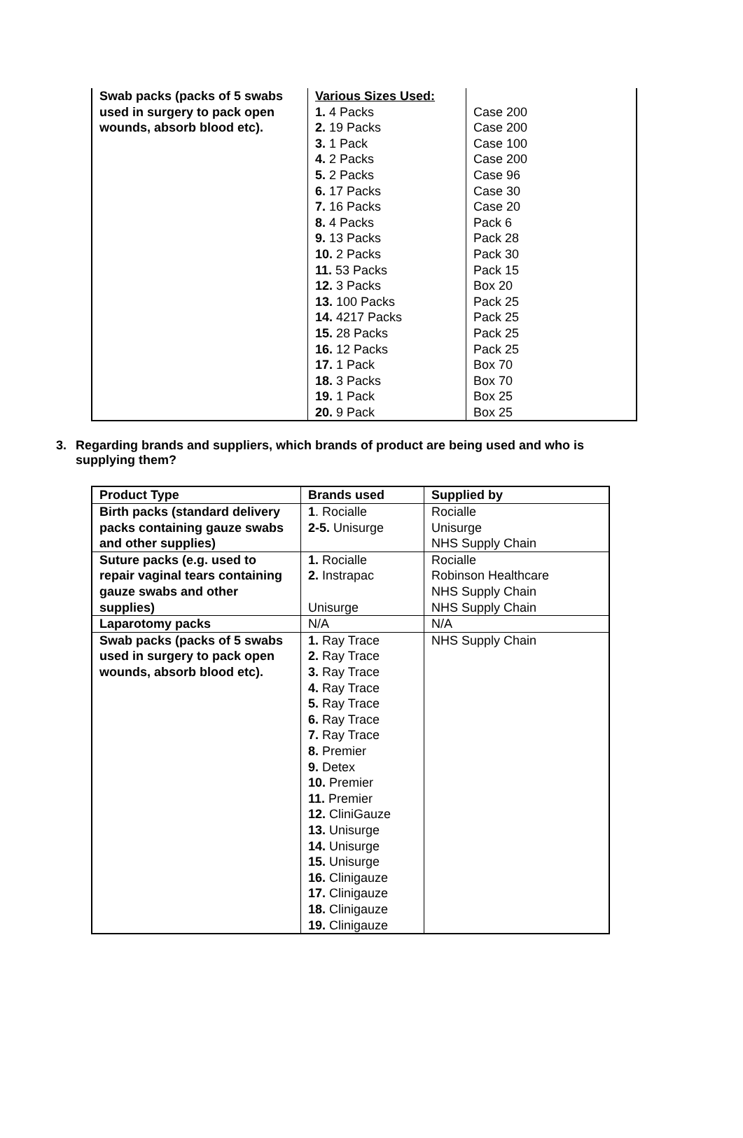| Swab packs (packs of 5 swabs used in surgery to pack open wounds, absorb blood etc). | Various Sizes Used: 1. 4 Packs 2. 19 Packs 3. 1 Pack 4. 2 Packs 5. 2 Packs 6. 17 Packs 7. 16 Packs 8. 4 Packs 9. 13 Packs 10. 2 Packs 11. 53 Packs 12. 3 Packs 13. 100 Packs 14. 4217 Packs 15. 28 Packs 16. 12 Packs 17. 1 Pack 18. 3 Packs 19. 1 Pack 20. 9 Pack | Case 200 Case 200 Case 100 Case 200 Case 96 Case 30 Case 20 Pack 6 Pack 28 Pack 30 Pack 15 Box 20 Pack 25 Pack 25 Pack 25 Pack 25 Box 70 Box 70 Box 25 Box 25 |
3. Regarding brands and suppliers, which brands of product are being used and who is supplying them?
| Product Type | Brands used | Supplied by |
| --- | --- | --- |
| Birth packs (standard delivery packs containing gauze swabs and other supplies) | 1 . Rocialle 2-5. Unisurge | Rocialle Unisurge NHS Supply Chain |
| Suture packs (e.g. used to repair vaginal tears containing gauze swabs and other supplies) | 1. Rocialle 2. Instrapac Unisurge | Rocialle Robinson Healthcare NHS Supply Chain NHS Supply Chain |
| Laparotomy packs | N/A | N/A |
| Swab packs (packs of 5 swabs used in surgery to pack open wounds, absorb blood etc). | 1. Ray Trace 2. Ray Trace 3. Ray Trace 4. Ray Trace 5. Ray Trace 6. Ray Trace 7. Ray Trace 8. Premier 9. Detex 10. Premier 11. Premier 12. CliniGauze 13. Unisurge 14. Unisurge 15. Unisurge 16. Clinigauze 17. Clinigauze 18. Clinigauze 19. Clinigauze | NHS Supply Chain |